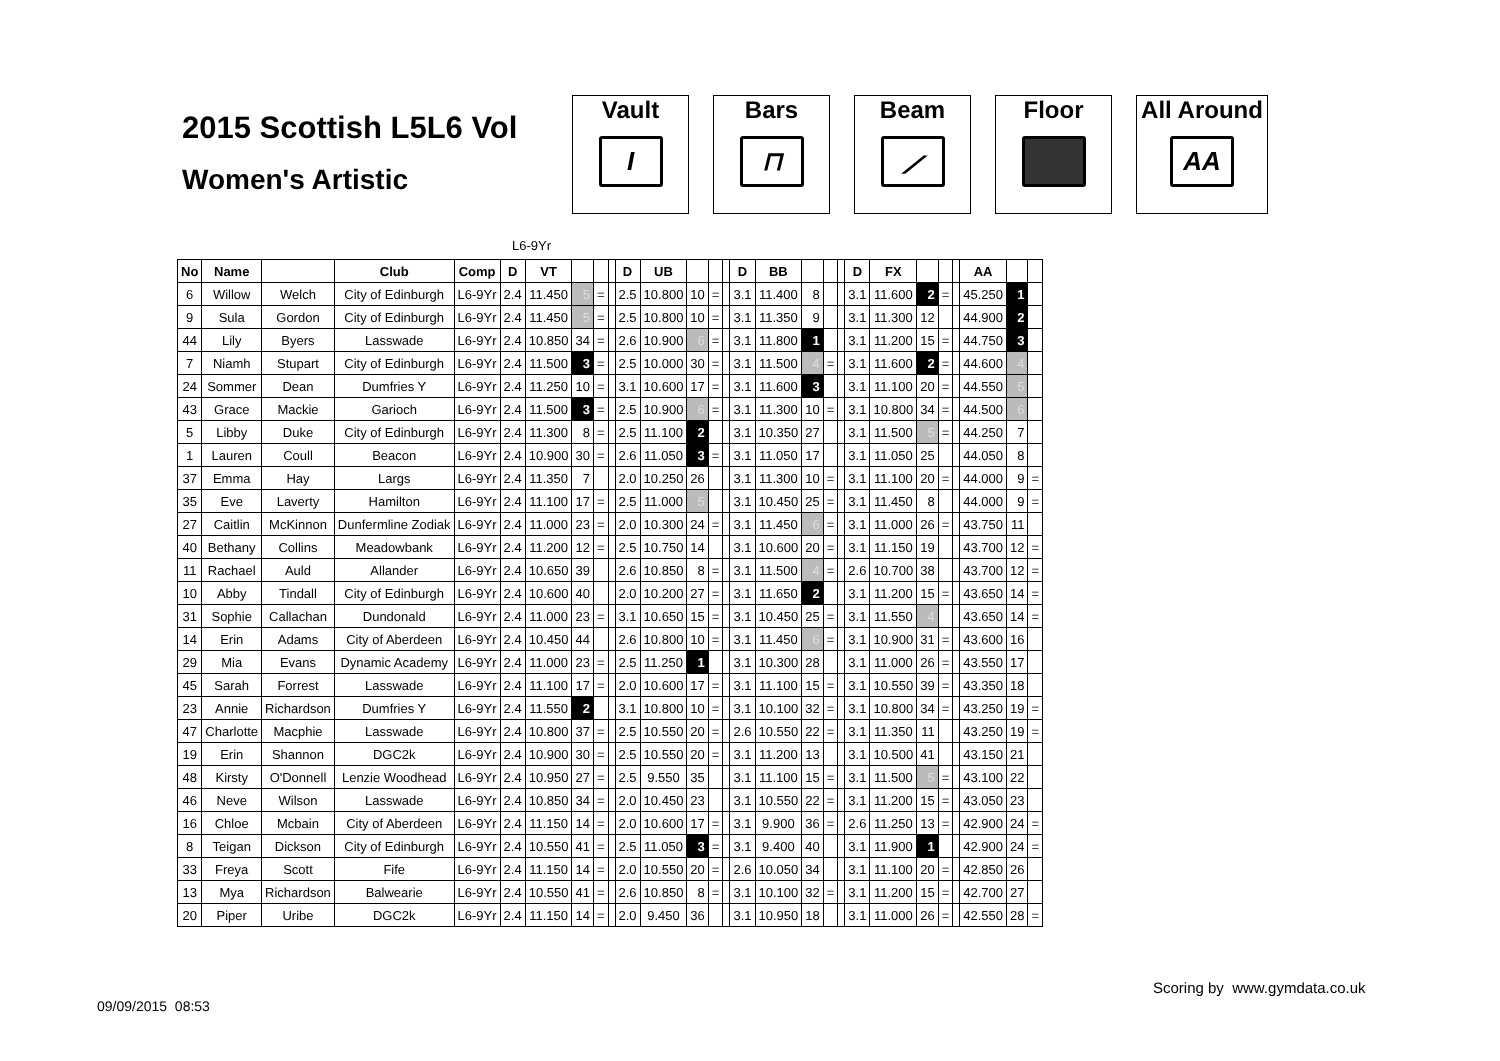2015 Scottish L5L6 Vol
Women's Artistic
Vault
I
Bars
⊓
Beam
⟋
Floor All Around
AA
L6-9Yr
| No | Name | | Club | Comp | D | VT | | | | D | UB | | | | D | BB | | | | D | FX | | | | AA | | |
| --- | --- | --- | --- | --- | --- | --- | --- | --- | --- | --- | --- | --- | --- | --- | --- | --- | --- | --- | --- | --- | --- | --- | --- | --- | --- | --- | --- |
| 6 | Willow | Welch | City of Edinburgh | L6-9Yr | 2.4 | 11.450 | 5 | = | | 2.5 | 10.800 | 10 | = | | 3.1 | 11.400 | 8 | | | 3.1 | 11.600 | 2 | = | | 45.250 | 1 | |
| 9 | Sula | Gordon | City of Edinburgh | L6-9Yr | 2.4 | 11.450 | 5 | = | | 2.5 | 10.800 | 10 | = | | 3.1 | 11.350 | 9 | | | 3.1 | 11.300 | 12 | | | 44.900 | 2 | |
| 44 | Lily | Byers | Lasswade | L6-9Yr | 2.4 | 10.850 | 34 | = | | 2.6 | 10.900 | 6 | = | | 3.1 | 11.800 | 1 | | | 3.1 | 11.200 | 15 | = | | 44.750 | 3 | |
| 7 | Niamh | Stupart | City of Edinburgh | L6-9Yr | 2.4 | 11.500 | 3 | = | | 2.5 | 10.000 | 30 | = | | 3.1 | 11.500 | 4 | = | | 3.1 | 11.600 | 2 | = | | 44.600 | 4 | |
| 24 | Sommer | Dean | Dumfries Y | L6-9Yr | 2.4 | 11.250 | 10 | = | | 3.1 | 10.600 | 17 | = | | 3.1 | 11.600 | 3 | | | 3.1 | 11.100 | 20 | = | | 44.550 | 5 | |
| 43 | Grace | Mackie | Garioch | L6-9Yr | 2.4 | 11.500 | 3 | = | | 2.5 | 10.900 | 6 | = | | 3.1 | 11.300 | 10 | = | | 3.1 | 10.800 | 34 | = | | 44.500 | 6 | |
| 5 | Libby | Duke | City of Edinburgh | L6-9Yr | 2.4 | 11.300 | 8 | = | | 2.5 | 11.100 | 2 | | | 3.1 | 10.350 | 27 | | | 3.1 | 11.500 | 5 | = | | 44.250 | 7 | |
| 1 | Lauren | Coull | Beacon | L6-9Yr | 2.4 | 10.900 | 30 | = | | 2.6 | 11.050 | 3 | = | | 3.1 | 11.050 | 17 | | | 3.1 | 11.050 | 25 | | | 44.050 | 8 | |
| 37 | Emma | Hay | Largs | L6-9Yr | 2.4 | 11.350 | 7 | | | 2.0 | 10.250 | 26 | | | 3.1 | 11.300 | 10 | = | | 3.1 | 11.100 | 20 | = | | 44.000 | 9 | = |
| 35 | Eve | Laverty | Hamilton | L6-9Yr | 2.4 | 11.100 | 17 | = | | 2.5 | 11.000 | 5 | | | 3.1 | 10.450 | 25 | = | | 3.1 | 11.450 | 8 | | | 44.000 | 9 | = |
| 27 | Caitlin | McKinnon | Dunfermline Zodiak | L6-9Yr | 2.4 | 11.000 | 23 | = | | 2.0 | 10.300 | 24 | = | | 3.1 | 11.450 | 6 | = | | 3.1 | 11.000 | 26 | = | | 43.750 | 11 | |
| 40 | Bethany | Collins | Meadowbank | L6-9Yr | 2.4 | 11.200 | 12 | = | | 2.5 | 10.750 | 14 | | | 3.1 | 10.600 | 20 | = | | 3.1 | 11.150 | 19 | | | 43.700 | 12 | = |
| 11 | Rachael | Auld | Allander | L6-9Yr | 2.4 | 10.650 | 39 | | | 2.6 | 10.850 | 8 | = | | 3.1 | 11.500 | 4 | = | | 2.6 | 10.700 | 38 | | | 43.700 | 12 | = |
| 10 | Abby | Tindall | City of Edinburgh | L6-9Yr | 2.4 | 10.600 | 40 | | | 2.0 | 10.200 | 27 | = | | 3.1 | 11.650 | 2 | | | 3.1 | 11.200 | 15 | = | | 43.650 | 14 | = |
| 31 | Sophie | Callachan | Dundonald | L6-9Yr | 2.4 | 11.000 | 23 | = | | 3.1 | 10.650 | 15 | = | | 3.1 | 10.450 | 25 | = | | 3.1 | 11.550 | 4 | | | 43.650 | 14 | = |
| 14 | Erin | Adams | City of Aberdeen | L6-9Yr | 2.4 | 10.450 | 44 | | | 2.6 | 10.800 | 10 | = | | 3.1 | 11.450 | 6 | = | | 3.1 | 10.900 | 31 | = | | 43.600 | 16 | |
| 29 | Mia | Evans | Dynamic Academy | L6-9Yr | 2.4 | 11.000 | 23 | = | | 2.5 | 11.250 | 1 | | | 3.1 | 10.300 | 28 | | | 3.1 | 11.000 | 26 | = | | 43.550 | 17 | |
| 45 | Sarah | Forrest | Lasswade | L6-9Yr | 2.4 | 11.100 | 17 | = | | 2.0 | 10.600 | 17 | = | | 3.1 | 11.100 | 15 | = | | 3.1 | 10.550 | 39 | = | | 43.350 | 18 | |
| 23 | Annie | Richardson | Dumfries Y | L6-9Yr | 2.4 | 11.550 | 2 | | | 3.1 | 10.800 | 10 | = | | 3.1 | 10.100 | 32 | = | | 3.1 | 10.800 | 34 | = | | 43.250 | 19 | = |
| 47 | Charlotte | Macphie | Lasswade | L6-9Yr | 2.4 | 10.800 | 37 | = | | 2.5 | 10.550 | 20 | = | | 2.6 | 10.550 | 22 | = | | 3.1 | 11.350 | 11 | | | 43.250 | 19 | = |
| 19 | Erin | Shannon | DGC2k | L6-9Yr | 2.4 | 10.900 | 30 | = | | 2.5 | 10.550 | 20 | = | | 3.1 | 11.200 | 13 | | | 3.1 | 10.500 | 41 | | | 43.150 | 21 | |
| 48 | Kirsty | O'Donnell | Lenzie Woodhead | L6-9Yr | 2.4 | 10.950 | 27 | = | | 2.5 | 9.550 | 35 | | | 3.1 | 11.100 | 15 | = | | 3.1 | 11.500 | 5 | = | | 43.100 | 22 | |
| 46 | Neve | Wilson | Lasswade | L6-9Yr | 2.4 | 10.850 | 34 | = | | 2.0 | 10.450 | 23 | | | 3.1 | 10.550 | 22 | = | | 3.1 | 11.200 | 15 | = | | 43.050 | 23 | |
| 16 | Chloe | Mcbain | City of Aberdeen | L6-9Yr | 2.4 | 11.150 | 14 | = | | 2.0 | 10.600 | 17 | = | | 3.1 | 9.900 | 36 | = | | 2.6 | 11.250 | 13 | = | | 42.900 | 24 | = |
| 8 | Teigan | Dickson | City of Edinburgh | L6-9Yr | 2.4 | 10.550 | 41 | = | | 2.5 | 11.050 | 3 | = | | 3.1 | 9.400 | 40 | | | 3.1 | 11.900 | 1 | | | 42.900 | 24 | = |
| 33 | Freya | Scott | Fife | L6-9Yr | 2.4 | 11.150 | 14 | = | | 2.0 | 10.550 | 20 | = | | 2.6 | 10.050 | 34 | | | 3.1 | 11.100 | 20 | = | | 42.850 | 26 | |
| 13 | Mya | Richardson | Balwearie | L6-9Yr | 2.4 | 10.550 | 41 | = | | 2.6 | 10.850 | 8 | = | | 3.1 | 10.100 | 32 | = | | 3.1 | 11.200 | 15 | = | | 42.700 | 27 | |
| 20 | Piper | Uribe | DGC2k | L6-9Yr | 2.4 | 11.150 | 14 | = | | 2.0 | 9.450 | 36 | | | 3.1 | 10.950 | 18 | | | 3.1 | 11.000 | 26 | = | | 42.550 | 28 | = |
Scoring by www.gymdata.co.uk
09/09/2015 08:53